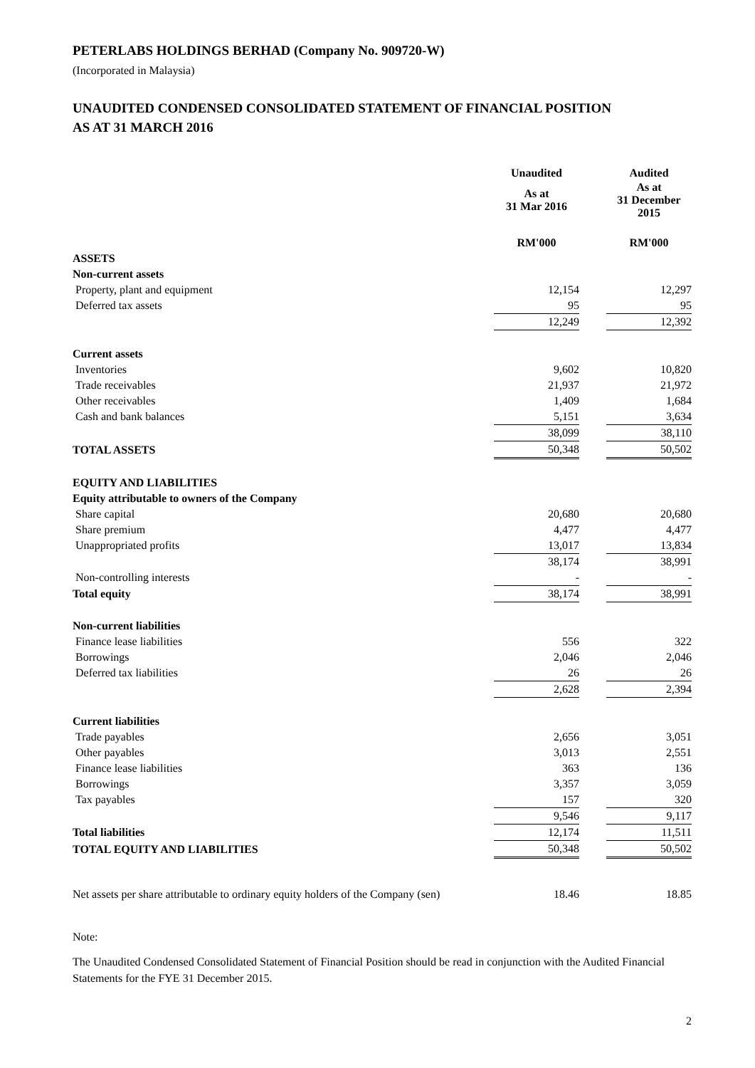PETERLABS HOLDINGS BERHAD (Company No. 909720-W)
(Incorporated in Malaysia)
UNAUDITED CONDENSED CONSOLIDATED STATEMENT OF FINANCIAL POSITION
AS AT 31 MARCH 2016
| | Unaudited | | Audited |
| | As at 31 Mar 2016 | | As at 31 December 2015 |
| | RM'000 | | RM'000 |
| ASSETS | | | |
| Non-current assets | | | |
| Property, plant and equipment | 12,154 | | 12,297 |
| Deferred tax assets | 95 | | 95 |
| | 12,249 | | 12,392 |
| Current assets | | | |
| Inventories | 9,602 | | 10,820 |
| Trade receivables | 21,937 | | 21,972 |
| Other receivables | 1,409 | | 1,684 |
| Cash and bank balances | 5,151 | | 3,634 |
| | 38,099 | | 38,110 |
| TOTAL ASSETS | 50,348 | | 50,502 |
| EQUITY AND LIABILITIES | | | |
| Equity attributable to owners of the Company | | | |
| Share capital | 20,680 | | 20,680 |
| Share premium | 4,477 | | 4,477 |
| Unappropriated profits | 13,017 | | 13,834 |
| | 38,174 | | 38,991 |
| Non-controlling interests | - | | - |
| Total equity | 38,174 | | 38,991 |
| Non-current liabilities | | | |
| Finance lease liabilities | 556 | | 322 |
| Borrowings | 2,046 | | 2,046 |
| Deferred tax liabilities | 26 | | 26 |
| | 2,628 | | 2,394 |
| Current liabilities | | | |
| Trade payables | 2,656 | | 3,051 |
| Other payables | 3,013 | | 2,551 |
| Finance lease liabilities | 363 | | 136 |
| Borrowings | 3,357 | | 3,059 |
| Tax payables | 157 | | 320 |
| | 9,546 | | 9,117 |
| Total liabilities | 12,174 | | 11,511 |
| TOTAL EQUITY AND LIABILITIES | 50,348 | | 50,502 |
| Net assets per share attributable to ordinary equity holders of the Company (sen) | 18.46 | | 18.85 |
Note:
The Unaudited Condensed Consolidated Statement of Financial Position should be read in conjunction with the Audited Financial Statements for the FYE 31 December 2015.
2